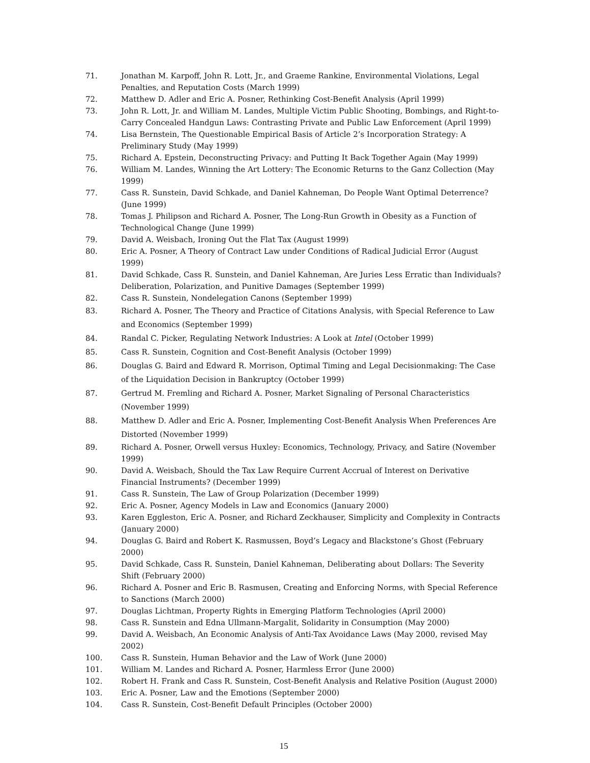71. Jonathan M. Karpoff, John R. Lott, Jr., and Graeme Rankine, Environmental Violations, Legal Penalties, and Reputation Costs (March 1999)
72. Matthew D. Adler and Eric A. Posner, Rethinking Cost-Benefit Analysis (April 1999)
73. John R. Lott, Jr. and William M. Landes, Multiple Victim Public Shooting, Bombings, and Right-to-Carry Concealed Handgun Laws: Contrasting Private and Public Law Enforcement (April 1999)
74. Lisa Bernstein, The Questionable Empirical Basis of Article 2’s Incorporation Strategy: A Preliminary Study (May 1999)
75. Richard A. Epstein, Deconstructing Privacy: and Putting It Back Together Again (May 1999)
76. William M. Landes, Winning the Art Lottery: The Economic Returns to the Ganz Collection (May 1999)
77. Cass R. Sunstein, David Schkade, and Daniel Kahneman, Do People Want Optimal Deterrence? (June 1999)
78. Tomas J. Philipson and Richard A. Posner, The Long-Run Growth in Obesity as a Function of Technological Change (June 1999)
79. David A. Weisbach, Ironing Out the Flat Tax (August 1999)
80. Eric A. Posner, A Theory of Contract Law under Conditions of Radical Judicial Error (August 1999)
81. David Schkade, Cass R. Sunstein, and Daniel Kahneman, Are Juries Less Erratic than Individuals? Deliberation, Polarization, and Punitive Damages (September 1999)
82. Cass R. Sunstein, Nondelegation Canons (September 1999)
83. Richard A. Posner, The Theory and Practice of Citations Analysis, with Special Reference to Law and Economics (September 1999)
84. Randal C. Picker, Regulating Network Industries: A Look at Intel (October 1999)
85. Cass R. Sunstein, Cognition and Cost-Benefit Analysis (October 1999)
86. Douglas G. Baird and Edward R. Morrison, Optimal Timing and Legal Decisionmaking: The Case of the Liquidation Decision in Bankruptcy (October 1999)
87. Gertrud M. Fremling and Richard A. Posner, Market Signaling of Personal Characteristics (November 1999)
88. Matthew D. Adler and Eric A. Posner, Implementing Cost-Benefit Analysis When Preferences Are Distorted (November 1999)
89. Richard A. Posner, Orwell versus Huxley: Economics, Technology, Privacy, and Satire (November 1999)
90. David A. Weisbach, Should the Tax Law Require Current Accrual of Interest on Derivative Financial Instruments? (December 1999)
91. Cass R. Sunstein, The Law of Group Polarization (December 1999)
92. Eric A. Posner, Agency Models in Law and Economics (January 2000)
93. Karen Eggleston, Eric A. Posner, and Richard Zeckhauser, Simplicity and Complexity in Contracts (January 2000)
94. Douglas G. Baird and Robert K. Rasmussen, Boyd’s Legacy and Blackstone’s Ghost (February 2000)
95. David Schkade, Cass R. Sunstein, Daniel Kahneman, Deliberating about Dollars: The Severity Shift (February 2000)
96. Richard A. Posner and Eric B. Rasmusen, Creating and Enforcing Norms, with Special Reference to Sanctions (March 2000)
97. Douglas Lichtman, Property Rights in Emerging Platform Technologies (April 2000)
98. Cass R. Sunstein and Edna Ullmann-Margalit, Solidarity in Consumption (May 2000)
99. David A. Weisbach, An Economic Analysis of Anti-Tax Avoidance Laws (May 2000, revised May 2002)
100. Cass R. Sunstein, Human Behavior and the Law of Work (June 2000)
101. William M. Landes and Richard A. Posner, Harmless Error (June 2000)
102. Robert H. Frank and Cass R. Sunstein, Cost-Benefit Analysis and Relative Position (August 2000)
103. Eric A. Posner, Law and the Emotions (September 2000)
104. Cass R. Sunstein, Cost-Benefit Default Principles (October 2000)
15